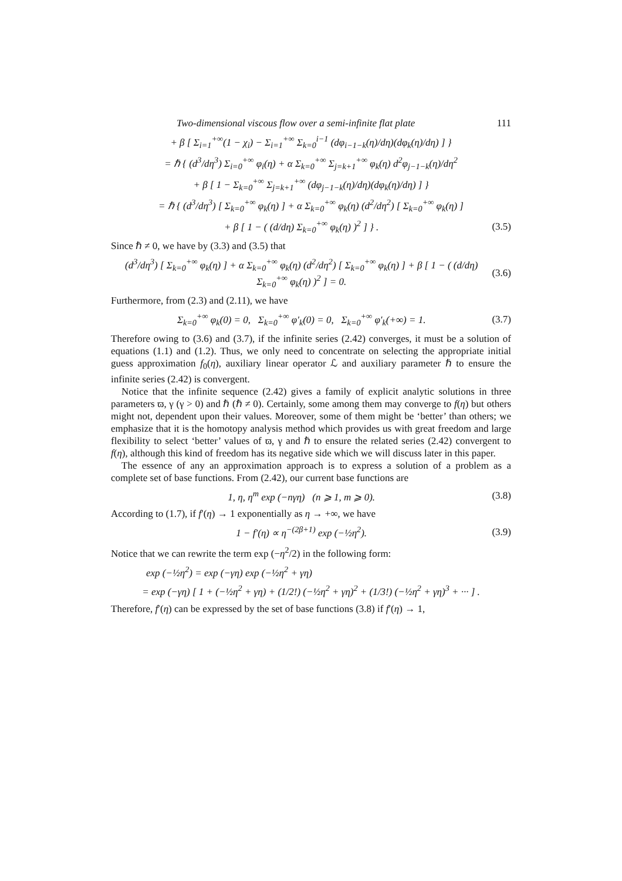Two-dimensional viscous flow over a semi-infinite flat plate 111
+ β [ Σ<sub>i=1</sub><sup>+∞</sup>(1 − χ<sub>i</sub>) − Σ<sub>i=1</sub><sup>+∞</sup> Σ<sub>k=0</sub><sup>i−1</sup> (dφ<sub>i−1−k</sub>(η)/dη)(dφ<sub>k</sub>(η)/dη) ] }
= ℏ { (d<sup>3</sup>/dη<sup>3</sup>) Σ<sub>i=0</sub><sup>+∞</sup> φ<sub>i</sub>(η) + α Σ<sub>k=0</sub><sup>+∞</sup> Σ<sub>j=k+1</sub><sup>+∞</sup> φ<sub>k</sub>(η) d<sup>2</sup>φ<sub>j−1−k</sub>(η)/dη<sup>2</sup>
+ β [ 1 − Σ<sub>k=0</sub><sup>+∞</sup> Σ<sub>j=k+1</sub><sup>+∞</sup> (dφ<sub>j−1−k</sub>(η)/dη)(dφ<sub>k</sub>(η)/dη) ] }
= ℏ { (d<sup>3</sup>/dη<sup>3</sup>) [ Σ<sub>k=0</sub><sup>+∞</sup> φ<sub>k</sub>(η) ] + α Σ<sub>k=0</sub><sup>+∞</sup> φ<sub>k</sub>(η) (d<sup>2</sup>/dη<sup>2</sup>) [ Σ<sub>k=0</sub><sup>+∞</sup> φ<sub>k</sub>(η) ]
+ β [ 1 − ( (d/dη) Σ<sub>k=0</sub><sup>+∞</sup> φ<sub>k</sub>(η) )<sup>2</sup> ] } .
(3.5)
Since ℏ ≠ 0, we have by (3.3) and (3.5) that
(d<sup>3</sup>/dη<sup>3</sup>) [ Σ<sub>k=0</sub><sup>+∞</sup> φ<sub>k</sub>(η) ] + α Σ<sub>k=0</sub><sup>+∞</sup> φ<sub>k</sub>(η) (d<sup>2</sup>/dη<sup>2</sup>) [ Σ<sub>k=0</sub><sup>+∞</sup> φ<sub>k</sub>(η) ] + β [ 1 − ( (d/dη) Σ<sub>k=0</sub><sup>+∞</sup> φ<sub>k</sub>(η) )<sup>2</sup> ] = 0.
(3.6)
Furthermore, from (2.3) and (2.11), we have
Σ<sub>k=0</sub><sup>+∞</sup> φ<sub>k</sub>(0) = 0, Σ<sub>k=0</sub><sup>+∞</sup> φ′<sub>k</sub>(0) = 0, Σ<sub>k=0</sub><sup>+∞</sup> φ′<sub>k</sub>(+∞) = 1.
(3.7)
Therefore owing to (3.6) and (3.7), if the infinite series (2.42) converges, it must be a solution of equations (1.1) and (1.2). Thus, we only need to concentrate on selecting the appropriate initial guess approximation f<sub>0</sub>(η), auxiliary linear operator ℒ and auxiliary parameter ℏ to ensure the infinite series (2.42) is convergent.
Notice that the infinite sequence (2.42) gives a family of explicit analytic solutions in three parameters ϖ, γ (γ > 0) and ℏ (ℏ ≠ 0). Certainly, some among them may converge to f(η) but others might not, dependent upon their values. Moreover, some of them might be ‘better’ than others; we emphasize that it is the homotopy analysis method which provides us with great freedom and large flexibility to select ‘better’ values of ϖ, γ and ℏ to ensure the related series (2.42) convergent to f(η), although this kind of freedom has its negative side which we will discuss later in this paper.
The essence of any an approximation approach is to express a solution of a problem as a complete set of base functions. From (2.42), our current base functions are
1, η, η<sup>m</sup> exp (−nγη) (n ⩾ 1, m ⩾ 0).
(3.8)
According to (1.7), if f′(η) → 1 exponentially as η → +∞, we have
1 − f′(η) ∝ η<sup>−(2β+1)</sup> exp (−½η<sup>2</sup>).
(3.9)
Notice that we can rewrite the term exp (−η<sup>2</sup>/2) in the following form:
exp (−½η<sup>2</sup>) = exp (−γη) exp (−½η<sup>2</sup> + γη)
= exp (−γη) [ 1 + (−½η<sup>2</sup> + γη) + (1/2!) (−½η<sup>2</sup> + γη)<sup>2</sup> + (1/3!) (−½η<sup>2</sup> + γη)<sup>3</sup> + ··· ] .
Therefore, f′(η) can be expressed by the set of base functions (3.8) if f′(η) → 1,